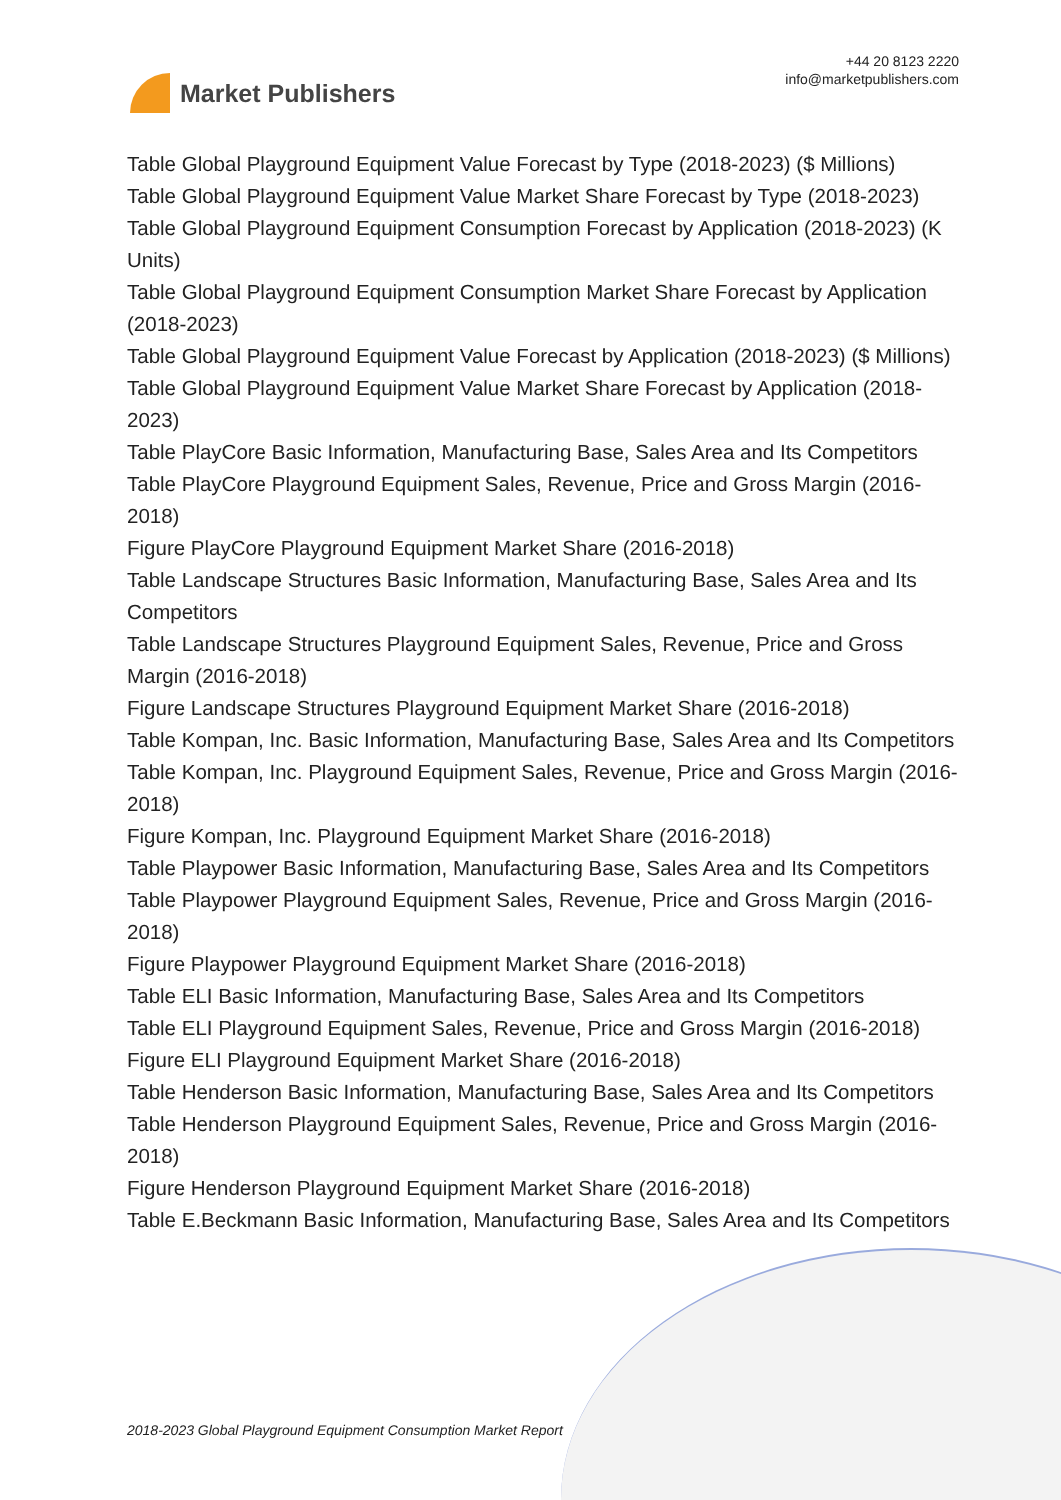Market Publishers
+44 20 8123 2220
info@marketpublishers.com
Table Global Playground Equipment Value Forecast by Type (2018-2023) ($ Millions)
Table Global Playground Equipment Value Market Share Forecast by Type (2018-2023)
Table Global Playground Equipment Consumption Forecast by Application (2018-2023) (K Units)
Table Global Playground Equipment Consumption Market Share Forecast by Application (2018-2023)
Table Global Playground Equipment Value Forecast by Application (2018-2023) ($ Millions)
Table Global Playground Equipment Value Market Share Forecast by Application (2018-2023)
Table PlayCore Basic Information, Manufacturing Base, Sales Area and Its Competitors
Table PlayCore Playground Equipment Sales, Revenue, Price and Gross Margin (2016-2018)
Figure PlayCore Playground Equipment Market Share (2016-2018)
Table Landscape Structures Basic Information, Manufacturing Base, Sales Area and Its Competitors
Table Landscape Structures Playground Equipment Sales, Revenue, Price and Gross Margin (2016-2018)
Figure Landscape Structures Playground Equipment Market Share (2016-2018)
Table Kompan, Inc. Basic Information, Manufacturing Base, Sales Area and Its Competitors
Table Kompan, Inc. Playground Equipment Sales, Revenue, Price and Gross Margin (2016-2018)
Figure Kompan, Inc. Playground Equipment Market Share (2016-2018)
Table Playpower Basic Information, Manufacturing Base, Sales Area and Its Competitors
Table Playpower Playground Equipment Sales, Revenue, Price and Gross Margin (2016-2018)
Figure Playpower Playground Equipment Market Share (2016-2018)
Table ELI Basic Information, Manufacturing Base, Sales Area and Its Competitors
Table ELI Playground Equipment Sales, Revenue, Price and Gross Margin (2016-2018)
Figure ELI Playground Equipment Market Share (2016-2018)
Table Henderson Basic Information, Manufacturing Base, Sales Area and Its Competitors
Table Henderson Playground Equipment Sales, Revenue, Price and Gross Margin (2016-2018)
Figure Henderson Playground Equipment Market Share (2016-2018)
Table E.Beckmann Basic Information, Manufacturing Base, Sales Area and Its Competitors
2018-2023 Global Playground Equipment Consumption Market Report